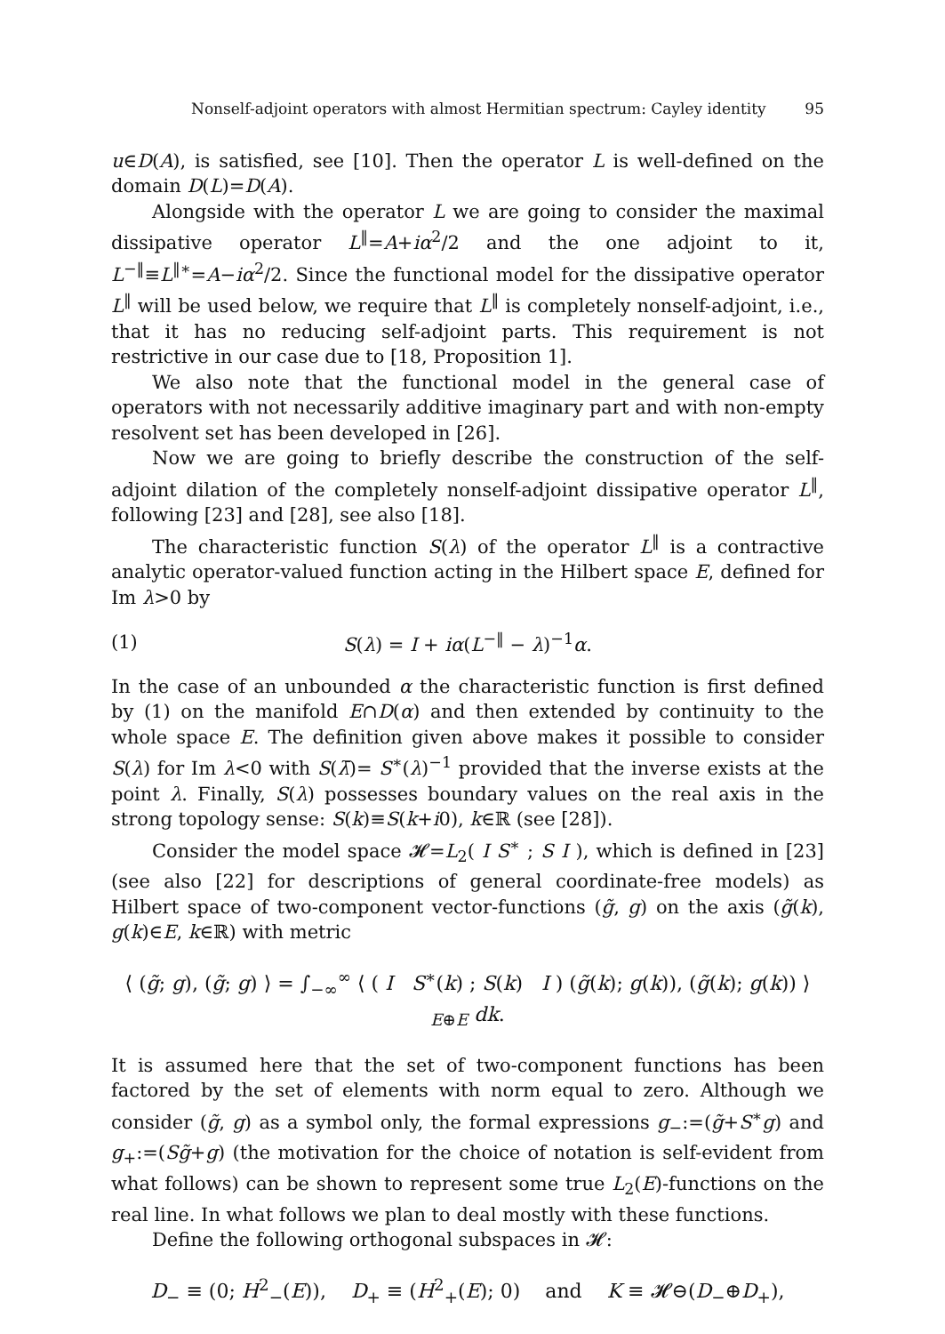Nonself-adjoint operators with almost Hermitian spectrum: Cayley identity 95
u∈D(A), is satisfied, see [10]. Then the operator L is well-defined on the domain D(L)=D(A).
Alongside with the operator L we are going to consider the maximal dissipative operator L<sup>‖</sup>=A+iα<sup>2</sup>/2 and the one adjoint to it, L<sup>−‖</sup>≡L<sup>‖∗</sup>=A−iα<sup>2</sup>/2. Since the functional model for the dissipative operator L<sup>‖</sup> will be used below, we require that L<sup>‖</sup> is completely nonself-adjoint, i.e., that it has no reducing self-adjoint parts. This requirement is not restrictive in our case due to [18, Proposition 1].
We also note that the functional model in the general case of operators with not necessarily additive imaginary part and with non-empty resolvent set has been developed in [26].
Now we are going to briefly describe the construction of the self-adjoint dilation of the completely nonself-adjoint dissipative operator L<sup>‖</sup>, following [23] and [28], see also [18].
The characteristic function S(λ) of the operator L<sup>‖</sup> is a contractive analytic operator-valued function acting in the Hilbert space E, defined for Im λ>0 by
(1) S(λ) = I + iα(L<sup>−‖</sup> − λ)<sup>−1</sup>α.
In the case of an unbounded α the characteristic function is first defined by (1) on the manifold E∩D(α) and then extended by continuity to the whole space E. The definition given above makes it possible to consider S(λ) for Im λ<0 with S(λ̄)= S<sup>∗</sup>(λ)<sup>−1</sup> provided that the inverse exists at the point λ. Finally, S(λ) possesses boundary values on the real axis in the strong topology sense: S(k)≡S(k+i0), k∈ℝ (see [28]).
Consider the model space 𝓗=L<sub>2</sub>( I S<sup>∗</sup> ; S I ), which is defined in [23] (see also [22] for descriptions of general coordinate-free models) as Hilbert space of two-component vector-functions (g̃, g) on the axis (g̃(k), g(k)∈E, k∈ℝ) with metric
⟨ (g̃; g), (g̃; g) ⟩ = ∫<sub>−∞</sub><sup>∞</sup> ⟨ ( I S<sup>∗</sup>(k) ; S(k) I ) (g̃(k); g(k)), (g̃(k); g(k)) ⟩<sub>E⊕E</sub> dk.
It is assumed here that the set of two-component functions has been factored by the set of elements with norm equal to zero. Although we consider (g̃, g) as a symbol only, the formal expressions g<sub>−</sub>:=(g̃+S<sup>∗</sup>g) and g<sub>+</sub>:=(Sg̃+g) (the motivation for the choice of notation is self-evident from what follows) can be shown to represent some true L<sub>2</sub>(E)-functions on the real line. In what follows we plan to deal mostly with these functions.
Define the following orthogonal subspaces in 𝓗:
D<sub>−</sub> ≡ (0; H<sup>2</sup><sub>−</sub>(E)), D<sub>+</sub> ≡ (H<sup>2</sup><sub>+</sub>(E); 0) and K ≡ 𝓗⊖(D<sub>−</sub>⊕D<sub>+</sub>),